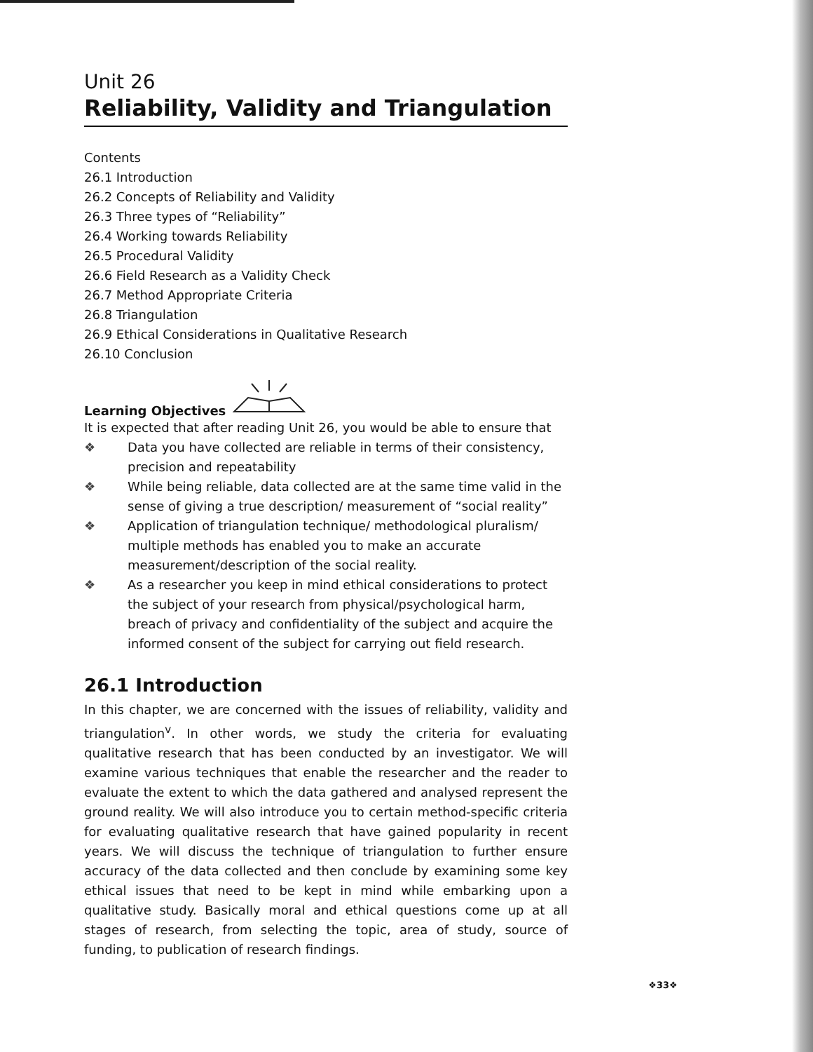Unit 26
Reliability, Validity and Triangulation
Contents
26.1 Introduction
26.2 Concepts of Reliability and Validity
26.3 Three types of “Reliability”
26.4 Working towards Reliability
26.5 Procedural Validity
26.6 Field Research as a Validity Check
26.7 Method Appropriate Criteria
26.8 Triangulation
26.9 Ethical Considerations in Qualitative Research
26.10 Conclusion
Learning Objectives
It is expected that after reading Unit 26, you would be able to ensure that
❖ Data you have collected are reliable in terms of their consistency, precision and repeatability
❖ While being reliable, data collected are at the same time valid in the sense of giving a true description/ measurement of “social reality”
❖ Application of triangulation technique/ methodological pluralism/ multiple methods has enabled you to make an accurate measurement/description of the social reality.
❖ As a researcher you keep in mind ethical considerations to protect the subject of your research from physical/psychological harm, breach of privacy and confidentiality of the subject and acquire the informed consent of the subject for carrying out field research.
26.1 Introduction
In this chapter, we are concerned with the issues of reliability, validity and triangulation<sup>v</sup>. In other words, we study the criteria for evaluating qualitative research that has been conducted by an investigator. We will examine various techniques that enable the researcher and the reader to evaluate the extent to which the data gathered and analysed represent the ground reality. We will also introduce you to certain method-specific criteria for evaluating qualitative research that have gained popularity in recent years. We will discuss the technique of triangulation to further ensure accuracy of the data collected and then conclude by examining some key ethical issues that need to be kept in mind while embarking upon a qualitative study. Basically moral and ethical questions come up at all stages of research, from selecting the topic, area of study, source of funding, to publication of research findings.
❖33❖